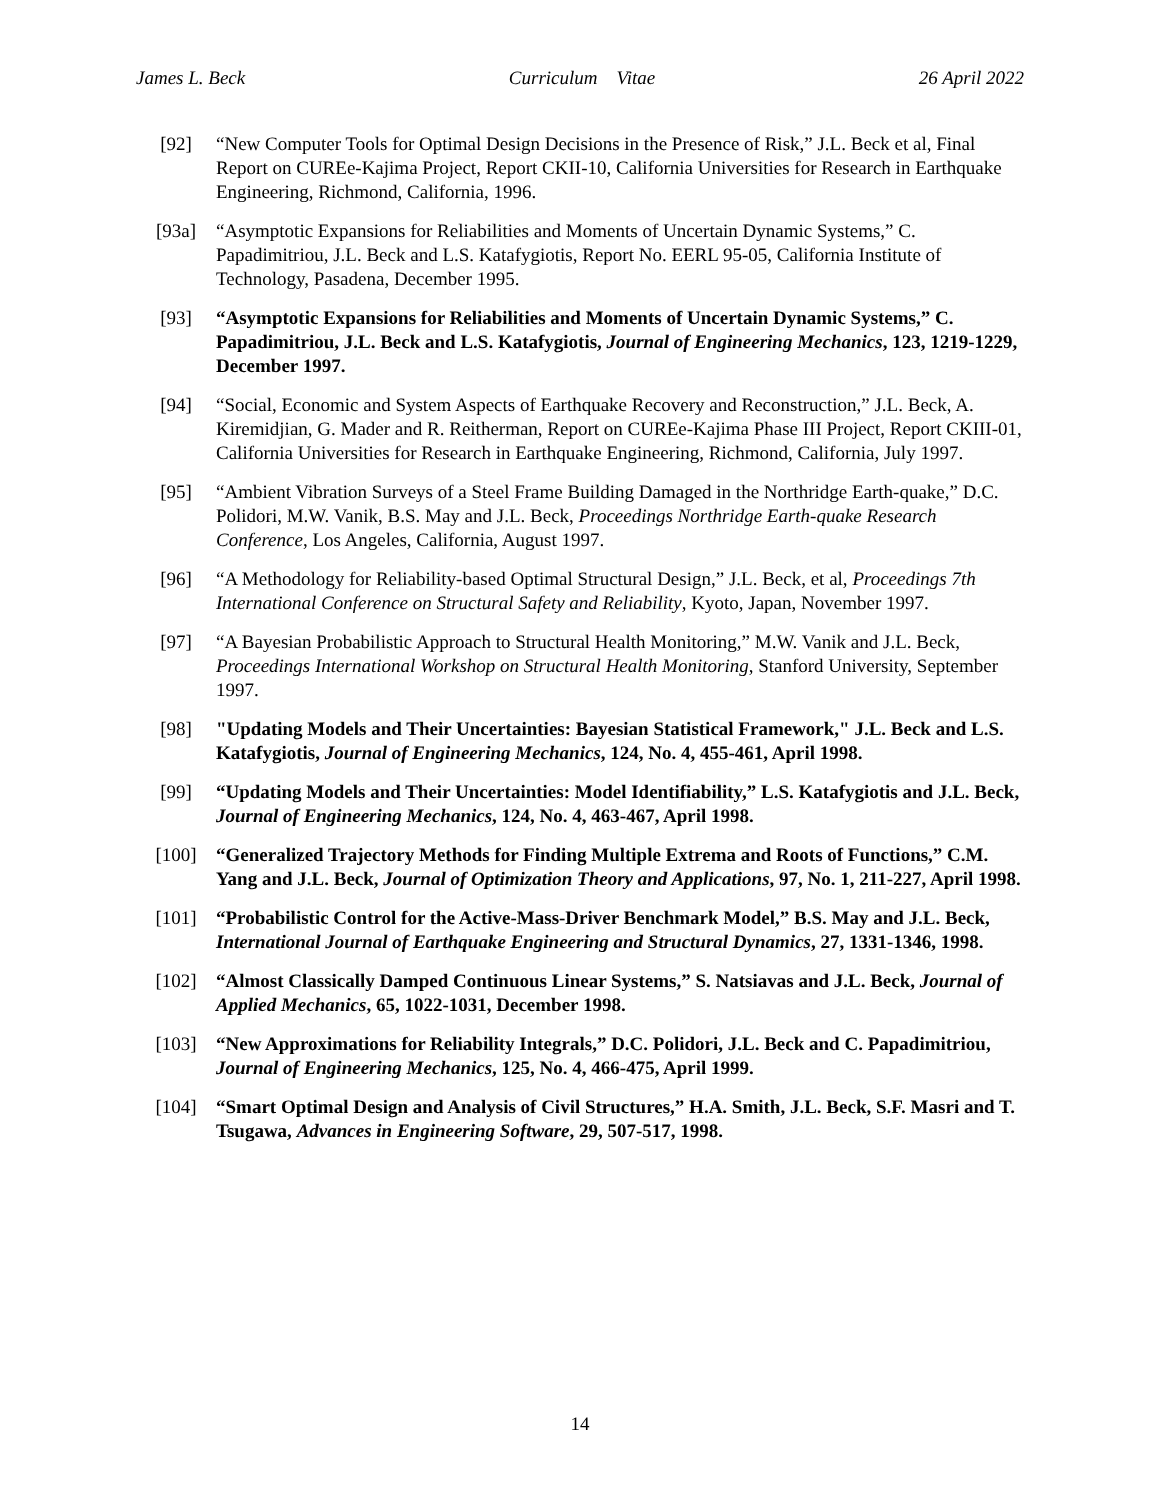James L. Beck Curriculum Vitae 26 April 2022
[92] “New Computer Tools for Optimal Design Decisions in the Presence of Risk,” J.L. Beck et al, Final Report on CUREe-Kajima Project, Report CKII-10, California Universities for Research in Earthquake Engineering, Richmond, California, 1996.
[93a] “Asymptotic Expansions for Reliabilities and Moments of Uncertain Dynamic Systems,” C. Papadimitriou, J.L. Beck and L.S. Katafygiotis, Report No. EERL 95-05, California Institute of Technology, Pasadena, December 1995.
[93] “Asymptotic Expansions for Reliabilities and Moments of Uncertain Dynamic Systems,” C. Papadimitriou, J.L. Beck and L.S. Katafygiotis, Journal of Engineering Mechanics, 123, 1219-1229, December 1997.
[94] “Social, Economic and System Aspects of Earthquake Recovery and Reconstruction,” J.L. Beck, A. Kiremidjian, G. Mader and R. Reitherman, Report on CUREe-Kajima Phase III Project, Report CKIII-01, California Universities for Research in Earthquake Engineering, Richmond, California, July 1997.
[95] “Ambient Vibration Surveys of a Steel Frame Building Damaged in the Northridge Earth-quake,” D.C. Polidori, M.W. Vanik, B.S. May and J.L. Beck, Proceedings Northridge Earth-quake Research Conference, Los Angeles, California, August 1997.
[96] “A Methodology for Reliability-based Optimal Structural Design,” J.L. Beck, et al, Proceedings 7th International Conference on Structural Safety and Reliability, Kyoto, Japan, November 1997.
[97] “A Bayesian Probabilistic Approach to Structural Health Monitoring,” M.W. Vanik and J.L. Beck, Proceedings International Workshop on Structural Health Monitoring, Stanford University, September 1997.
[98] "Updating Models and Their Uncertainties: Bayesian Statistical Framework," J.L. Beck and L.S. Katafygiotis, Journal of Engineering Mechanics, 124, No. 4, 455-461, April 1998.
[99] “Updating Models and Their Uncertainties: Model Identifiability,” L.S. Katafygiotis and J.L. Beck, Journal of Engineering Mechanics, 124, No. 4, 463-467, April 1998.
[100] “Generalized Trajectory Methods for Finding Multiple Extrema and Roots of Functions,” C.M. Yang and J.L. Beck, Journal of Optimization Theory and Applications, 97, No. 1, 211-227, April 1998.
[101] “Probabilistic Control for the Active-Mass-Driver Benchmark Model,” B.S. May and J.L. Beck, International Journal of Earthquake Engineering and Structural Dynamics, 27, 1331-1346, 1998.
[102] “Almost Classically Damped Continuous Linear Systems,” S. Natsiavas and J.L. Beck, Journal of Applied Mechanics, 65, 1022-1031, December 1998.
[103] “New Approximations for Reliability Integrals,” D.C. Polidori, J.L. Beck and C. Papadimitriou, Journal of Engineering Mechanics, 125, No. 4, 466-475, April 1999.
[104] “Smart Optimal Design and Analysis of Civil Structures,” H.A. Smith, J.L. Beck, S.F. Masri and T. Tsugawa, Advances in Engineering Software, 29, 507-517, 1998.
14